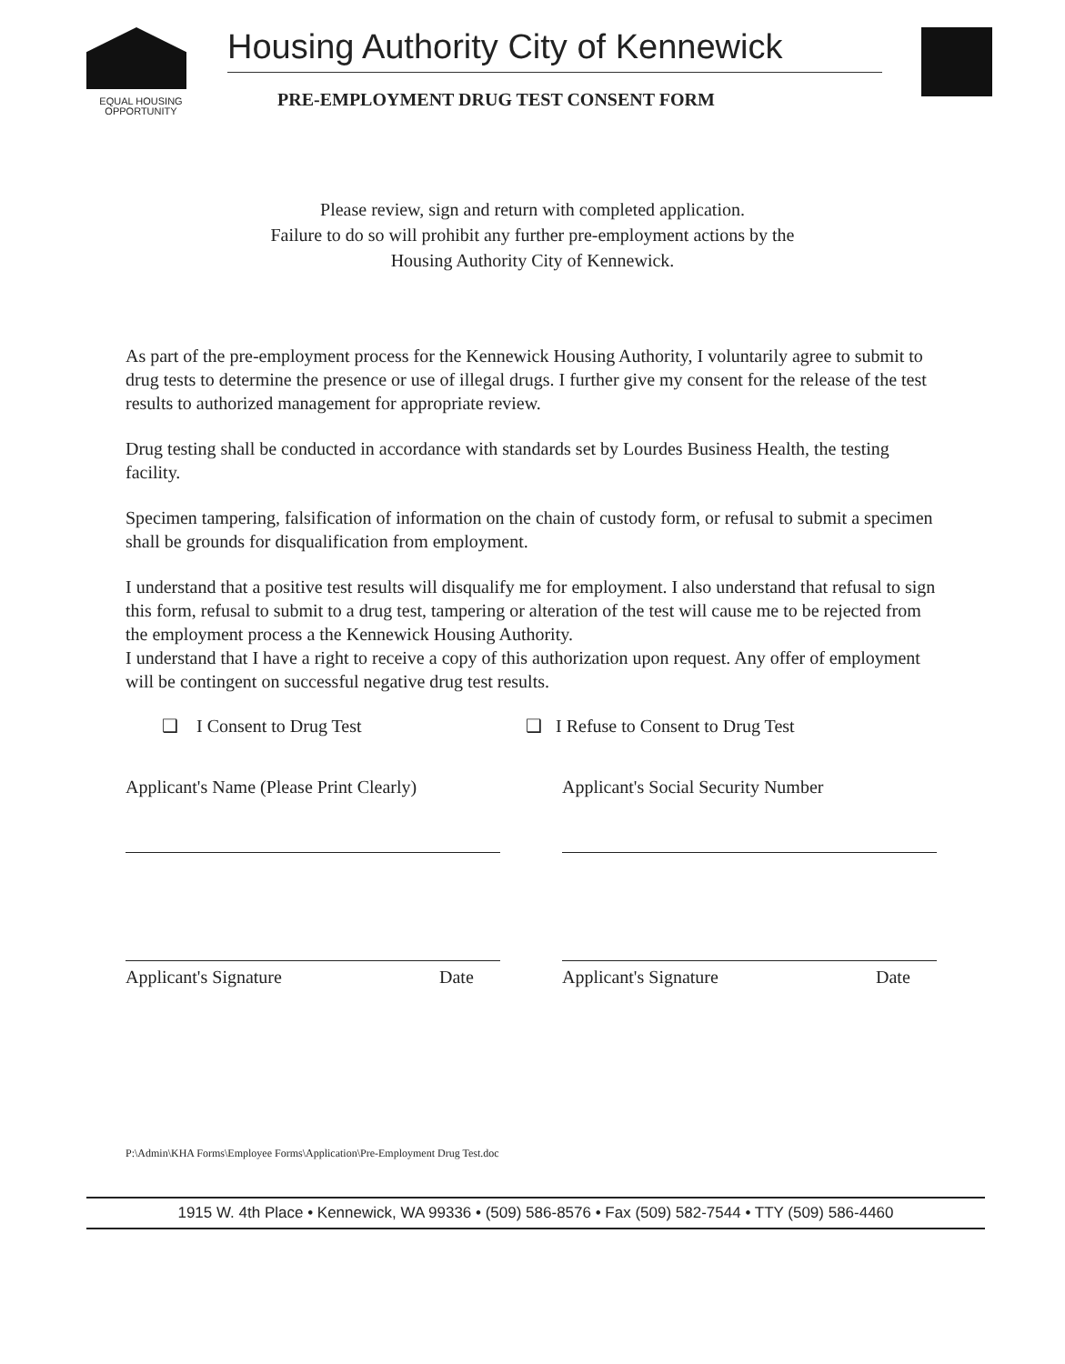EQUAL HOUSING
OPPORTUNITY
Housing Authority City of Kennewick
PRE-EMPLOYMENT DRUG TEST CONSENT FORM
Please review, sign and return with completed application.
Failure to do so will prohibit any further pre-employment actions by the
Housing Authority City of Kennewick.
As part of the pre-employment process for the Kennewick Housing Authority, I voluntarily agree to submit to drug tests to determine the presence or use of illegal drugs. I further give my consent for the release of the test results to authorized management for appropriate review.
Drug testing shall be conducted in accordance with standards set by Lourdes Business Health, the testing facility.
Specimen tampering, falsification of information on the chain of custody form, or refusal to submit a specimen shall be grounds for disqualification from employment.
I understand that a positive test results will disqualify me for employment. I also understand that refusal to sign this form, refusal to submit to a drug test, tampering or alteration of the test will cause me to be rejected from the employment process a the Kennewick Housing Authority.
I understand that I have a right to receive a copy of this authorization upon request. Any offer of employment will be contingent on successful negative drug test results.
❑ I Consent to Drug Test ❑ I Refuse to Consent to Drug Test
Applicant's Name (Please Print Clearly) Applicant's Social Security Number
Applicant's Signature Date Applicant's Signature Date
P:\Admin\KHA Forms\Employee Forms\Application\Pre-Employment Drug Test.doc
1915 W. 4th Place • Kennewick, WA 99336 • (509) 586-8576 • Fax (509) 582-7544 • TTY (509) 586-4460